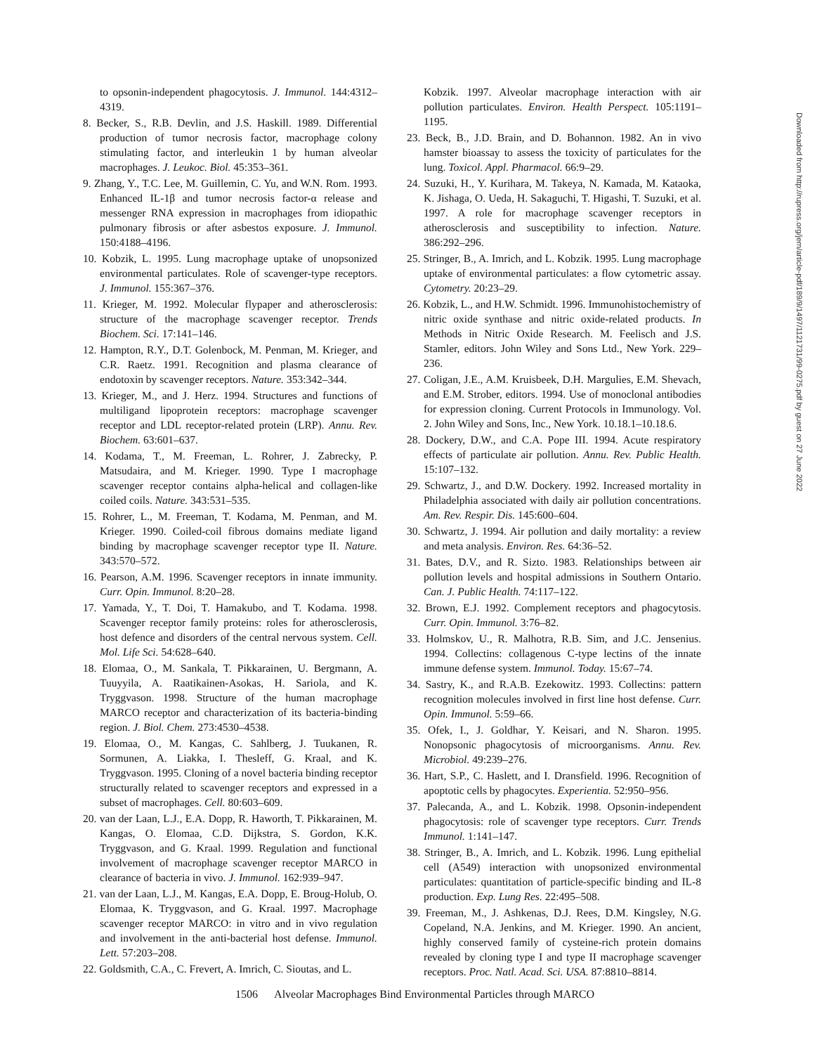to opsonin-independent phagocytosis. J. Immunol. 144:4312–4319.
8. Becker, S., R.B. Devlin, and J.S. Haskill. 1989. Differential production of tumor necrosis factor, macrophage colony stimulating factor, and interleukin 1 by human alveolar macrophages. J. Leukoc. Biol. 45:353–361.
9. Zhang, Y., T.C. Lee, M. Guillemin, C. Yu, and W.N. Rom. 1993. Enhanced IL-1β and tumor necrosis factor-α release and messenger RNA expression in macrophages from idiopathic pulmonary fibrosis or after asbestos exposure. J. Immunol. 150:4188–4196.
10. Kobzik, L. 1995. Lung macrophage uptake of unopsonized environmental particulates. Role of scavenger-type receptors. J. Immunol. 155:367–376.
11. Krieger, M. 1992. Molecular flypaper and atherosclerosis: structure of the macrophage scavenger receptor. Trends Biochem. Sci. 17:141–146.
12. Hampton, R.Y., D.T. Golenbock, M. Penman, M. Krieger, and C.R. Raetz. 1991. Recognition and plasma clearance of endotoxin by scavenger receptors. Nature. 353:342–344.
13. Krieger, M., and J. Herz. 1994. Structures and functions of multiligand lipoprotein receptors: macrophage scavenger receptor and LDL receptor-related protein (LRP). Annu. Rev. Biochem. 63:601–637.
14. Kodama, T., M. Freeman, L. Rohrer, J. Zabrecky, P. Matsudaira, and M. Krieger. 1990. Type I macrophage scavenger receptor contains alpha-helical and collagen-like coiled coils. Nature. 343:531–535.
15. Rohrer, L., M. Freeman, T. Kodama, M. Penman, and M. Krieger. 1990. Coiled-coil fibrous domains mediate ligand binding by macrophage scavenger receptor type II. Nature. 343:570–572.
16. Pearson, A.M. 1996. Scavenger receptors in innate immunity. Curr. Opin. Immunol. 8:20–28.
17. Yamada, Y., T. Doi, T. Hamakubo, and T. Kodama. 1998. Scavenger receptor family proteins: roles for atherosclerosis, host defence and disorders of the central nervous system. Cell. Mol. Life Sci. 54:628–640.
18. Elomaa, O., M. Sankala, T. Pikkarainen, U. Bergmann, A. Tuuyyila, A. Raatikainen-Asokas, H. Sariola, and K. Tryggvason. 1998. Structure of the human macrophage MARCO receptor and characterization of its bacteria-binding region. J. Biol. Chem. 273:4530–4538.
19. Elomaa, O., M. Kangas, C. Sahlberg, J. Tuukanen, R. Sormunen, A. Liakka, I. Thesleff, G. Kraal, and K. Tryggvason. 1995. Cloning of a novel bacteria binding receptor structurally related to scavenger receptors and expressed in a subset of macrophages. Cell. 80:603–609.
20. van der Laan, L.J., E.A. Dopp, R. Haworth, T. Pikkarainen, M. Kangas, O. Elomaa, C.D. Dijkstra, S. Gordon, K.K. Tryggvason, and G. Kraal. 1999. Regulation and functional involvement of macrophage scavenger receptor MARCO in clearance of bacteria in vivo. J. Immunol. 162:939–947.
21. van der Laan, L.J., M. Kangas, E.A. Dopp, E. Broug-Holub, O. Elomaa, K. Tryggvason, and G. Kraal. 1997. Macrophage scavenger receptor MARCO: in vitro and in vivo regulation and involvement in the anti-bacterial host defense. Immunol. Lett. 57:203–208.
22. Goldsmith, C.A., C. Frevert, A. Imrich, C. Sioutas, and L.
Kobzik. 1997. Alveolar macrophage interaction with air pollution particulates. Environ. Health Perspect. 105:1191–1195.
23. Beck, B., J.D. Brain, and D. Bohannon. 1982. An in vivo hamster bioassay to assess the toxicity of particulates for the lung. Toxicol. Appl. Pharmacol. 66:9–29.
24. Suzuki, H., Y. Kurihara, M. Takeya, N. Kamada, M. Kataoka, K. Jishaga, O. Ueda, H. Sakaguchi, T. Higashi, T. Suzuki, et al. 1997. A role for macrophage scavenger receptors in atherosclerosis and susceptibility to infection. Nature. 386:292–296.
25. Stringer, B., A. Imrich, and L. Kobzik. 1995. Lung macrophage uptake of environmental particulates: a flow cytometric assay. Cytometry. 20:23–29.
26. Kobzik, L., and H.W. Schmidt. 1996. Immunohistochemistry of nitric oxide synthase and nitric oxide-related products. In Methods in Nitric Oxide Research. M. Feelisch and J.S. Stamler, editors. John Wiley and Sons Ltd., New York. 229–236.
27. Coligan, J.E., A.M. Kruisbeek, D.H. Margulies, E.M. Shevach, and E.M. Strober, editors. 1994. Use of monoclonal antibodies for expression cloning. Current Protocols in Immunology. Vol. 2. John Wiley and Sons, Inc., New York. 10.18.1–10.18.6.
28. Dockery, D.W., and C.A. Pope III. 1994. Acute respiratory effects of particulate air pollution. Annu. Rev. Public Health. 15:107–132.
29. Schwartz, J., and D.W. Dockery. 1992. Increased mortality in Philadelphia associated with daily air pollution concentrations. Am. Rev. Respir. Dis. 145:600–604.
30. Schwartz, J. 1994. Air pollution and daily mortality: a review and meta analysis. Environ. Res. 64:36–52.
31. Bates, D.V., and R. Sizto. 1983. Relationships between air pollution levels and hospital admissions in Southern Ontario. Can. J. Public Health. 74:117–122.
32. Brown, E.J. 1992. Complement receptors and phagocytosis. Curr. Opin. Immunol. 3:76–82.
33. Holmskov, U., R. Malhotra, R.B. Sim, and J.C. Jensenius. 1994. Collectins: collagenous C-type lectins of the innate immune defense system. Immunol. Today. 15:67–74.
34. Sastry, K., and R.A.B. Ezekowitz. 1993. Collectins: pattern recognition molecules involved in first line host defense. Curr. Opin. Immunol. 5:59–66.
35. Ofek, I., J. Goldhar, Y. Keisari, and N. Sharon. 1995. Nonopsonic phagocytosis of microorganisms. Annu. Rev. Microbiol. 49:239–276.
36. Hart, S.P., C. Haslett, and I. Dransfield. 1996. Recognition of apoptotic cells by phagocytes. Experientia. 52:950–956.
37. Palecanda, A., and L. Kobzik. 1998. Opsonin-independent phagocytosis: role of scavenger type receptors. Curr. Trends Immunol. 1:141–147.
38. Stringer, B., A. Imrich, and L. Kobzik. 1996. Lung epithelial cell (A549) interaction with unopsonized environmental particulates: quantitation of particle-specific binding and IL-8 production. Exp. Lung Res. 22:495–508.
39. Freeman, M., J. Ashkenas, D.J. Rees, D.M. Kingsley, N.G. Copeland, N.A. Jenkins, and M. Krieger. 1990. An ancient, highly conserved family of cysteine-rich protein domains revealed by cloning type I and type II macrophage scavenger receptors. Proc. Natl. Acad. Sci. USA. 87:8810–8814.
Downloaded from http://rupress.org/jem/article-pdf/189/9/1497/1121731/99-0275.pdf by guest on 27 June 2022
1506 Alveolar Macrophages Bind Environmental Particles through MARCO